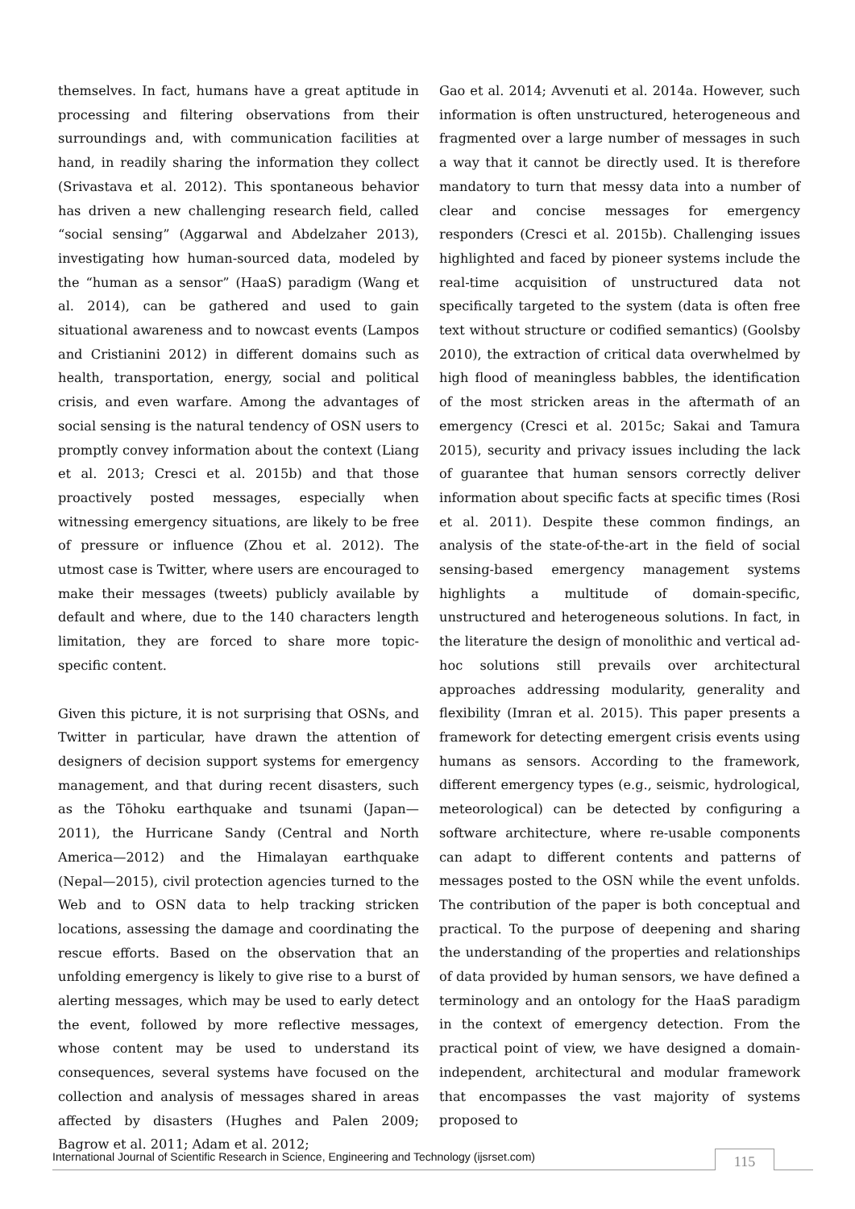themselves. In fact, humans have a great aptitude in processing and filtering observations from their surroundings and, with communication facilities at hand, in readily sharing the information they collect (Srivastava et al. 2012). This spontaneous behavior has driven a new challenging research field, called “social sensing” (Aggarwal and Abdelzaher 2013), investigating how human-sourced data, modeled by the “human as a sensor” (HaaS) paradigm (Wang et al. 2014), can be gathered and used to gain situational awareness and to nowcast events (Lampos and Cristianini 2012) in different domains such as health, transportation, energy, social and political crisis, and even warfare. Among the advantages of social sensing is the natural tendency of OSN users to promptly convey information about the context (Liang et al. 2013; Cresci et al. 2015b) and that those proactively posted messages, especially when witnessing emergency situations, are likely to be free of pressure or influence (Zhou et al. 2012). The utmost case is Twitter, where users are encouraged to make their messages (tweets) publicly available by default and where, due to the 140 characters length limitation, they are forced to share more topic-specific content.
Given this picture, it is not surprising that OSNs, and Twitter in particular, have drawn the attention of designers of decision support systems for emergency management, and that during recent disasters, such as the Tōhoku earthquake and tsunami (Japan—2011), the Hurricane Sandy (Central and North America—2012) and the Himalayan earthquake (Nepal—2015), civil protection agencies turned to the Web and to OSN data to help tracking stricken locations, assessing the damage and coordinating the rescue efforts. Based on the observation that an unfolding emergency is likely to give rise to a burst of alerting messages, which may be used to early detect the event, followed by more reflective messages, whose content may be used to understand its consequences, several systems have focused on the collection and analysis of messages shared in areas affected by disasters (Hughes and Palen 2009; Bagrow et al. 2011; Adam et al. 2012;
Gao et al. 2014; Avvenuti et al. 2014a. However, such information is often unstructured, heterogeneous and fragmented over a large number of messages in such a way that it cannot be directly used. It is therefore mandatory to turn that messy data into a number of clear and concise messages for emergency responders (Cresci et al. 2015b). Challenging issues highlighted and faced by pioneer systems include the real-time acquisition of unstructured data not specifically targeted to the system (data is often free text without structure or codified semantics) (Goolsby 2010), the extraction of critical data overwhelmed by high flood of meaningless babbles, the identification of the most stricken areas in the aftermath of an emergency (Cresci et al. 2015c; Sakai and Tamura 2015), security and privacy issues including the lack of guarantee that human sensors correctly deliver information about specific facts at specific times (Rosi et al. 2011). Despite these common findings, an analysis of the state-of-the-art in the field of social sensing-based emergency management systems highlights a multitude of domain-specific, unstructured and heterogeneous solutions. In fact, in the literature the design of monolithic and vertical ad-hoc solutions still prevails over architectural approaches addressing modularity, generality and flexibility (Imran et al. 2015). This paper presents a framework for detecting emergent crisis events using humans as sensors. According to the framework, different emergency types (e.g., seismic, hydrological, meteorological) can be detected by configuring a software architecture, where re-usable components can adapt to different contents and patterns of messages posted to the OSN while the event unfolds. The contribution of the paper is both conceptual and practical. To the purpose of deepening and sharing the understanding of the properties and relationships of data provided by human sensors, we have defined a terminology and an ontology for the HaaS paradigm in the context of emergency detection. From the practical point of view, we have designed a domain-independent, architectural and modular framework that encompasses the vast majority of systems proposed to
International Journal of Scientific Research in Science, Engineering and Technology (ijsrset.com)
115